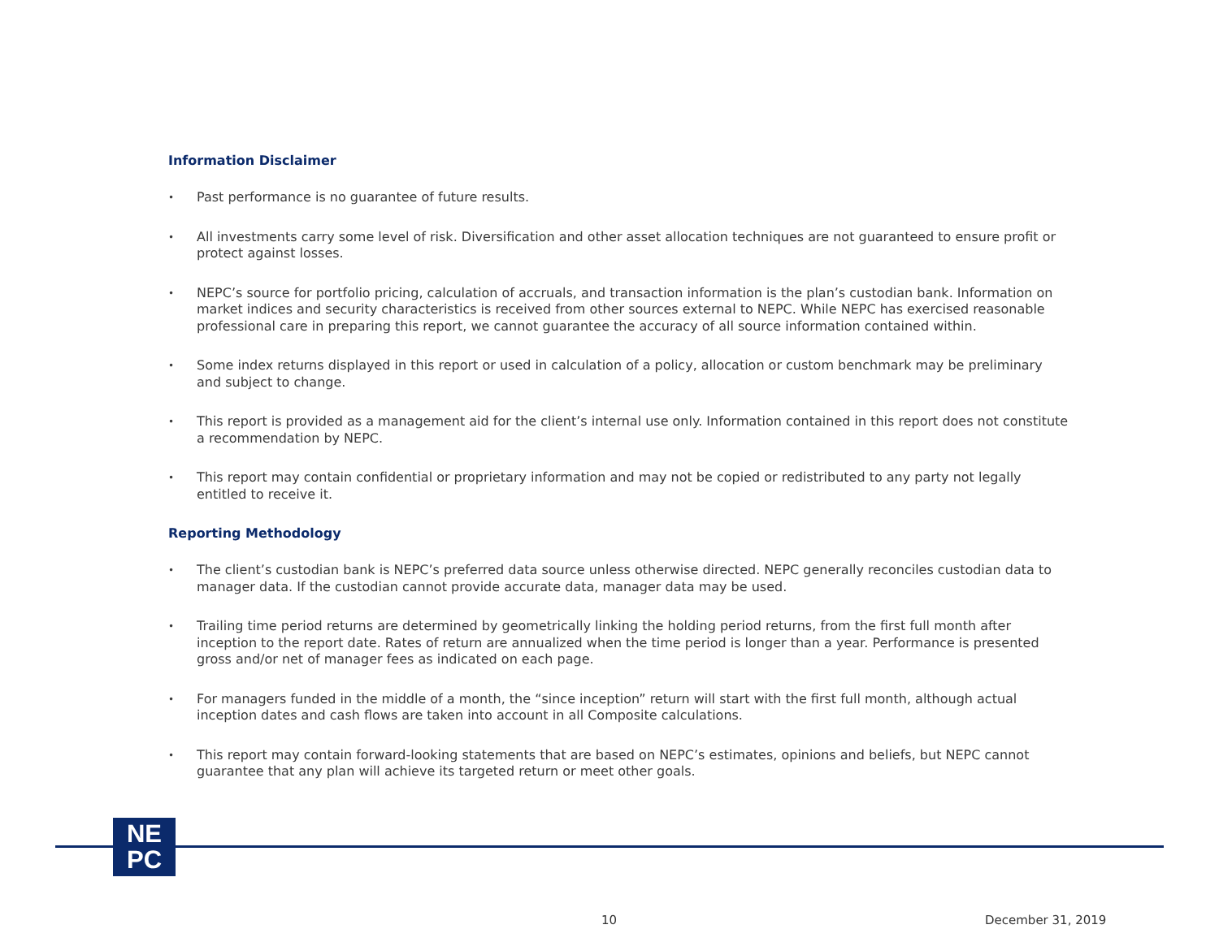Information Disclaimer
• Past performance is no guarantee of future results.
• All investments carry some level of risk. Diversification and other asset allocation techniques are not guaranteed to ensure profit or protect against losses.
• NEPC’s source for portfolio pricing, calculation of accruals, and transaction information is the plan’s custodian bank. Information on market indices and security characteristics is received from other sources external to NEPC. While NEPC has exercised reasonable professional care in preparing this report, we cannot guarantee the accuracy of all source information contained within.
• Some index returns displayed in this report or used in calculation of a policy, allocation or custom benchmark may be preliminary and subject to change.
• This report is provided as a management aid for the client’s internal use only. Information contained in this report does not constitute a recommendation by NEPC.
• This report may contain confidential or proprietary information and may not be copied or redistributed to any party not legally entitled to receive it.
Reporting Methodology
• The client’s custodian bank is NEPC’s preferred data source unless otherwise directed. NEPC generally reconciles custodian data to manager data. If the custodian cannot provide accurate data, manager data may be used.
• Trailing time period returns are determined by geometrically linking the holding period returns, from the first full month after inception to the report date. Rates of return are annualized when the time period is longer than a year. Performance is presented gross and/or net of manager fees as indicated on each page.
• For managers funded in the middle of a month, the “since inception” return will start with the first full month, although actual inception dates and cash flows are taken into account in all Composite calculations.
• This report may contain forward-looking statements that are based on NEPC’s estimates, opinions and beliefs, but NEPC cannot guarantee that any plan will achieve its targeted return or meet other goals.
NE
PC
10 December 31, 2019